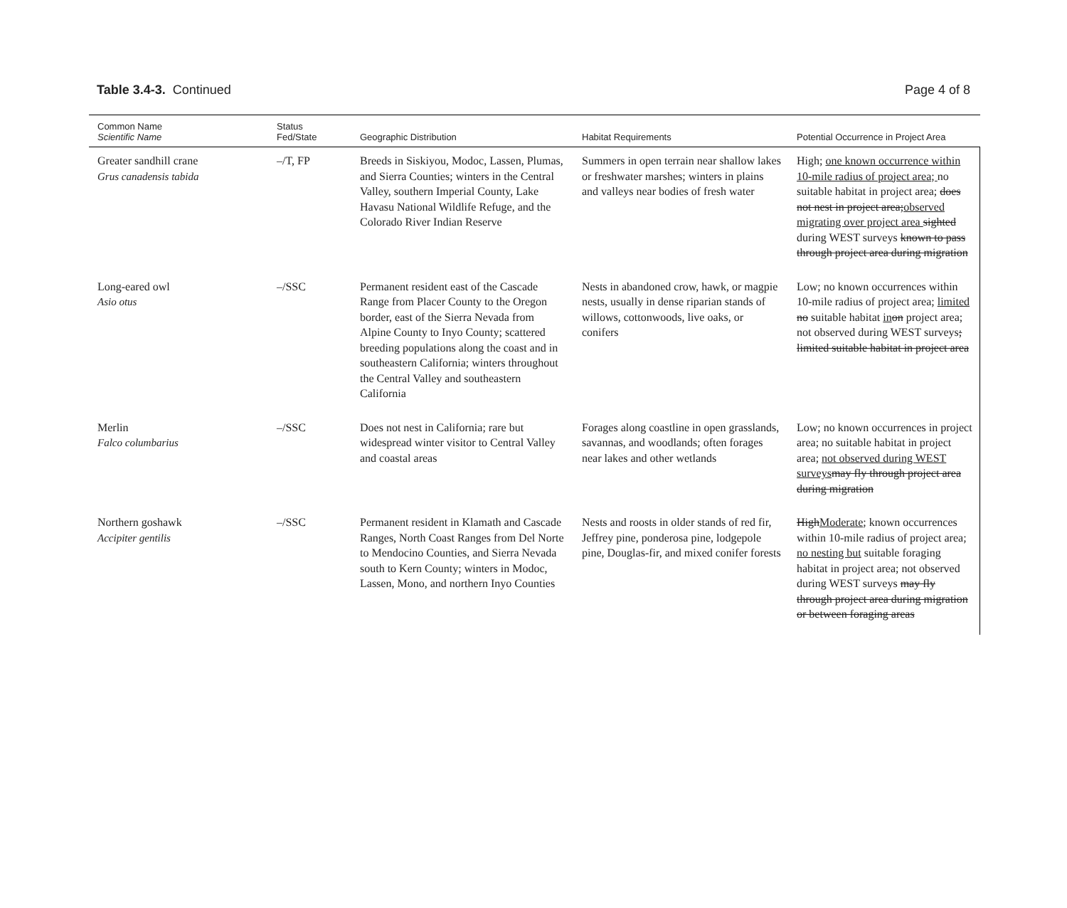Table 3.4-3. Continued Page 4 of 8
| Common Name Scientific Name | Status Fed/State | Geographic Distribution | Habitat Requirements | Potential Occurrence in Project Area |
| --- | --- | --- | --- | --- |
| Greater sandhill crane Grus canadensis tabida | –/T, FP | Breeds in Siskiyou, Modoc, Lassen, Plumas, and Sierra Counties; winters in the Central Valley, southern Imperial County, Lake Havasu National Wildlife Refuge, and the Colorado River Indian Reserve | Summers in open terrain near shallow lakes or freshwater marshes; winters in plains and valleys near bodies of fresh water | High; one known occurrence within 10-mile radius of project area; no suitable habitat in project area; does not nest in project area; observed migrating over project area sighted during WEST surveys known to pass through project area during migration |
| Long-eared owl Asio otus | –/SSC | Permanent resident east of the Cascade Range from Placer County to the Oregon border, east of the Sierra Nevada from Alpine County to Inyo County; scattered breeding populations along the coast and in southeastern California; winters throughout the Central Valley and southeastern California | Nests in abandoned crow, hawk, or magpie nests, usually in dense riparian stands of willows, cottonwoods, live oaks, or conifers | Low; no known occurrences within 10-mile radius of project area; limited no suitable habitat in on project area; not observed during WEST surveys ; limited suitable habitat in project area |
| Merlin Falco columbarius | –/SSC | Does not nest in California; rare but widespread winter visitor to Central Valley and coastal areas | Forages along coastline in open grasslands, savannas, and woodlands; often forages near lakes and other wetlands | Low; no known occurrences in project area; no suitable habitat in project area; not observed during WEST surveys may fly through project area during migration |
| Northern goshawk Accipiter gentilis | –/SSC | Permanent resident in Klamath and Cascade Ranges, North Coast Ranges from Del Norte to Mendocino Counties, and Sierra Nevada south to Kern County; winters in Modoc, Lassen, Mono, and northern Inyo Counties | Nests and roosts in older stands of red fir, Jeffrey pine, ponderosa pine, lodgepole pine, Douglas-fir, and mixed conifer forests | High Moderate ; known occurrences within 10-mile radius of project area; no nesting but suitable foraging habitat in project area; not observed during WEST surveys may fly through project area during migration or between foraging areas |